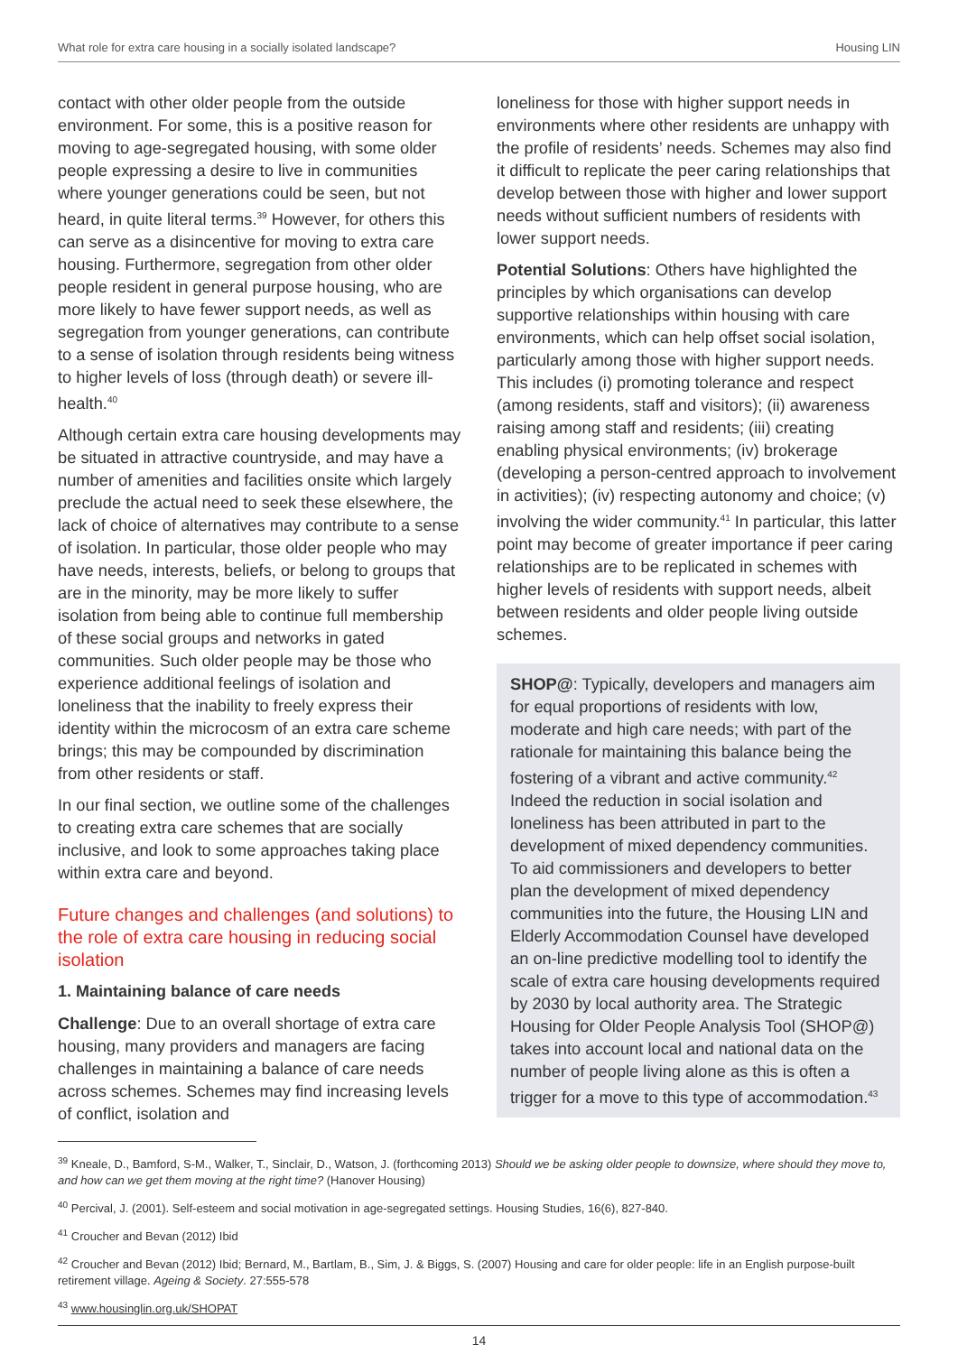What role for extra care housing in a socially isolated landscape? Housing LIN
contact with other older people from the outside environment. For some, this is a positive reason for moving to age-segregated housing, with some older people expressing a desire to live in communities where younger generations could be seen, but not heard, in quite literal terms.<sup>39</sup> However, for others this can serve as a disincentive for moving to extra care housing. Furthermore, segregation from other older people resident in general purpose housing, who are more likely to have fewer support needs, as well as segregation from younger generations, can contribute to a sense of isolation through residents being witness to higher levels of loss (through death) or severe ill-health.<sup>40</sup>
Although certain extra care housing developments may be situated in attractive countryside, and may have a number of amenities and facilities onsite which largely preclude the actual need to seek these elsewhere, the lack of choice of alternatives may contribute to a sense of isolation. In particular, those older people who may have needs, interests, beliefs, or belong to groups that are in the minority, may be more likely to suffer isolation from being able to continue full membership of these social groups and networks in gated communities. Such older people may be those who experience additional feelings of isolation and loneliness that the inability to freely express their identity within the microcosm of an extra care scheme brings; this may be compounded by discrimination from other residents or staff.
In our final section, we outline some of the challenges to creating extra care schemes that are socially inclusive, and look to some approaches taking place within extra care and beyond.
Future changes and challenges (and solutions) to the role of extra care housing in reducing social isolation
1. Maintaining balance of care needs
Challenge: Due to an overall shortage of extra care housing, many providers and managers are facing challenges in maintaining a balance of care needs across schemes. Schemes may find increasing levels of conflict, isolation and
loneliness for those with higher support needs in environments where other residents are unhappy with the profile of residents’ needs. Schemes may also find it difficult to replicate the peer caring relationships that develop between those with higher and lower support needs without sufficient numbers of residents with lower support needs.
Potential Solutions: Others have highlighted the principles by which organisations can develop supportive relationships within housing with care environments, which can help offset social isolation, particularly among those with higher support needs. This includes (i) promoting tolerance and respect (among residents, staff and visitors); (ii) awareness raising among staff and residents; (iii) creating enabling physical environments; (iv) brokerage (developing a person-centred approach to involvement in activities); (iv) respecting autonomy and choice; (v) involving the wider community.<sup>41</sup> In particular, this latter point may become of greater importance if peer caring relationships are to be replicated in schemes with higher levels of residents with support needs, albeit between residents and older people living outside schemes.
SHOP@: Typically, developers and managers aim for equal proportions of residents with low, moderate and high care needs; with part of the rationale for maintaining this balance being the fostering of a vibrant and active community.<sup>42</sup> Indeed the reduction in social isolation and loneliness has been attributed in part to the development of mixed dependency communities. To aid commissioners and developers to better plan the development of mixed dependency communities into the future, the Housing LIN and Elderly Accommodation Counsel have developed an on-line predictive modelling tool to identify the scale of extra care housing developments required by 2030 by local authority area. The Strategic Housing for Older People Analysis Tool (SHOP@) takes into account local and national data on the number of people living alone as this is often a trigger for a move to this type of accommodation.<sup>43</sup>
<sup>39</sup> Kneale, D., Bamford, S-M., Walker, T., Sinclair, D., Watson, J. (forthcoming 2013) Should we be asking older people to downsize, where should they move to, and how can we get them moving at the right time? (Hanover Housing)
<sup>40</sup> Percival, J. (2001). Self-esteem and social motivation in age-segregated settings. Housing Studies, 16(6), 827-840.
<sup>41</sup> Croucher and Bevan (2012) Ibid
<sup>42</sup> Croucher and Bevan (2012) Ibid; Bernard, M., Bartlam, B., Sim, J. & Biggs, S. (2007) Housing and care for older people: life in an English purpose-built retirement village. Ageing & Society. 27:555-578
<sup>43</sup> www.housinglin.org.uk/SHOPAT
14